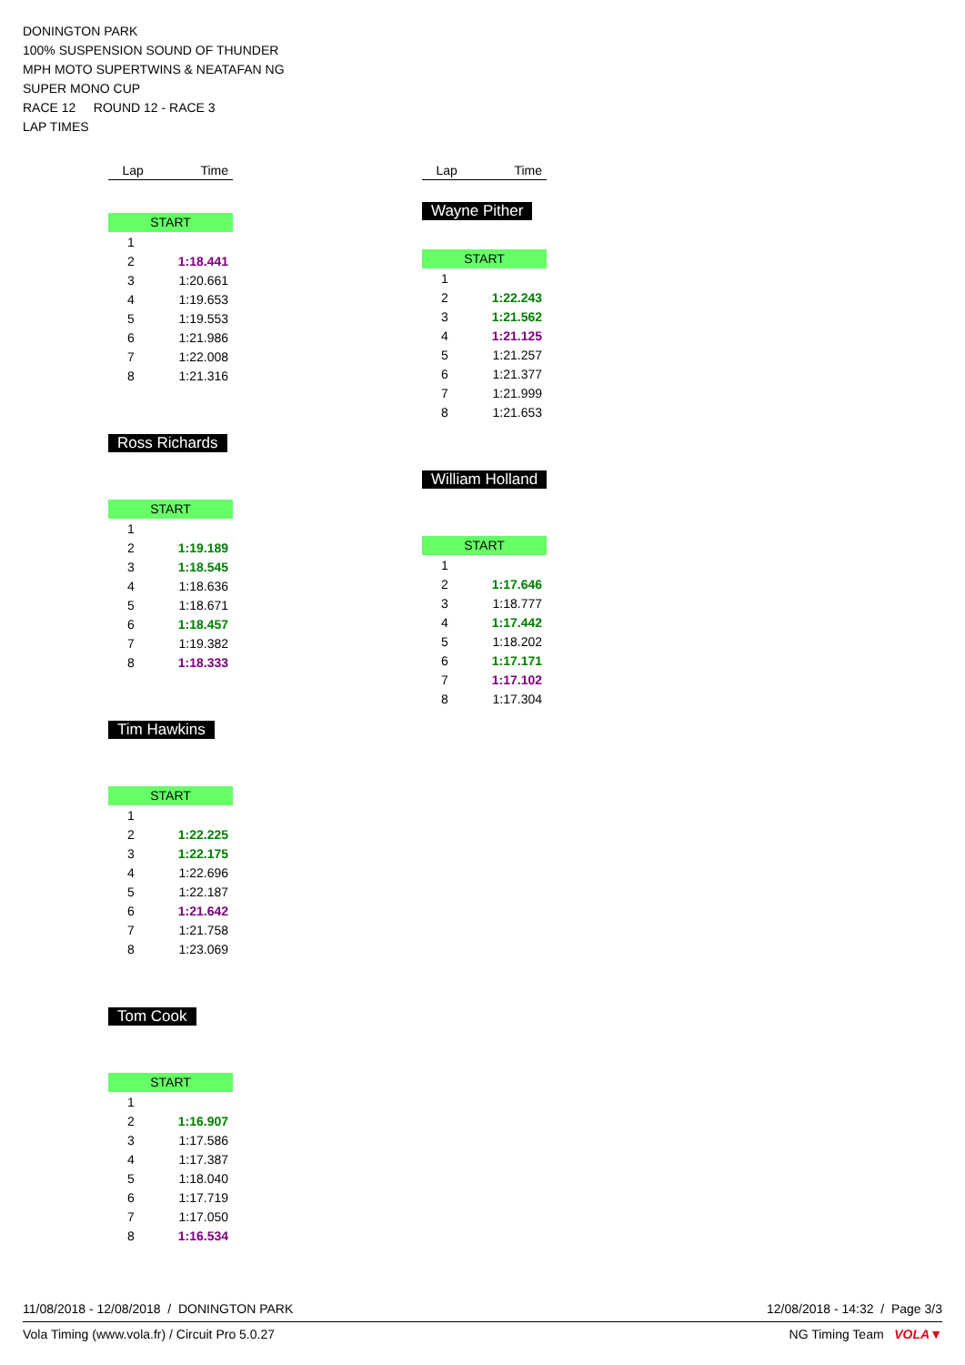DONINGTON PARK
100% SUSPENSION SOUND OF THUNDER
MPH MOTO SUPERTWINS & NEATAFAN NG
SUPER MONO CUP
RACE 12 ROUND 12 - RACE 3
LAP TIMES
| Lap | Time |
| --- | --- |
START
| 1 | |
| 2 | 1:18.441 |
| 3 | 1:20.661 |
| 4 | 1:19.653 |
| 5 | 1:19.553 |
| 6 | 1:21.986 |
| 7 | 1:22.008 |
| 8 | 1:21.316 |
Ross Richards
START
| 1 | |
| 2 | 1:19.189 |
| 3 | 1:18.545 |
| 4 | 1:18.636 |
| 5 | 1:18.671 |
| 6 | 1:18.457 |
| 7 | 1:19.382 |
| 8 | 1:18.333 |
Tim Hawkins
START
| 1 | |
| 2 | 1:22.225 |
| 3 | 1:22.175 |
| 4 | 1:22.696 |
| 5 | 1:22.187 |
| 6 | 1:21.642 |
| 7 | 1:21.758 |
| 8 | 1:23.069 |
Tom Cook
START
| 1 | |
| 2 | 1:16.907 |
| 3 | 1:17.586 |
| 4 | 1:17.387 |
| 5 | 1:18.040 |
| 6 | 1:17.719 |
| 7 | 1:17.050 |
| 8 | 1:16.534 |
| Lap | Time |
| --- | --- |
Wayne Pither
START
| 1 | |
| 2 | 1:22.243 |
| 3 | 1:21.562 |
| 4 | 1:21.125 |
| 5 | 1:21.257 |
| 6 | 1:21.377 |
| 7 | 1:21.999 |
| 8 | 1:21.653 |
William Holland
START
| 1 | |
| 2 | 1:17.646 |
| 3 | 1:18.777 |
| 4 | 1:17.442 |
| 5 | 1:18.202 |
| 6 | 1:17.171 |
| 7 | 1:17.102 |
| 8 | 1:17.304 |
11/08/2018 - 12/08/2018 / DONINGTON PARK 12/08/2018 - 14:32 / Page 3/3
Vola Timing (www.vola.fr) / Circuit Pro 5.0.27 NG Timing Team VOLA▼